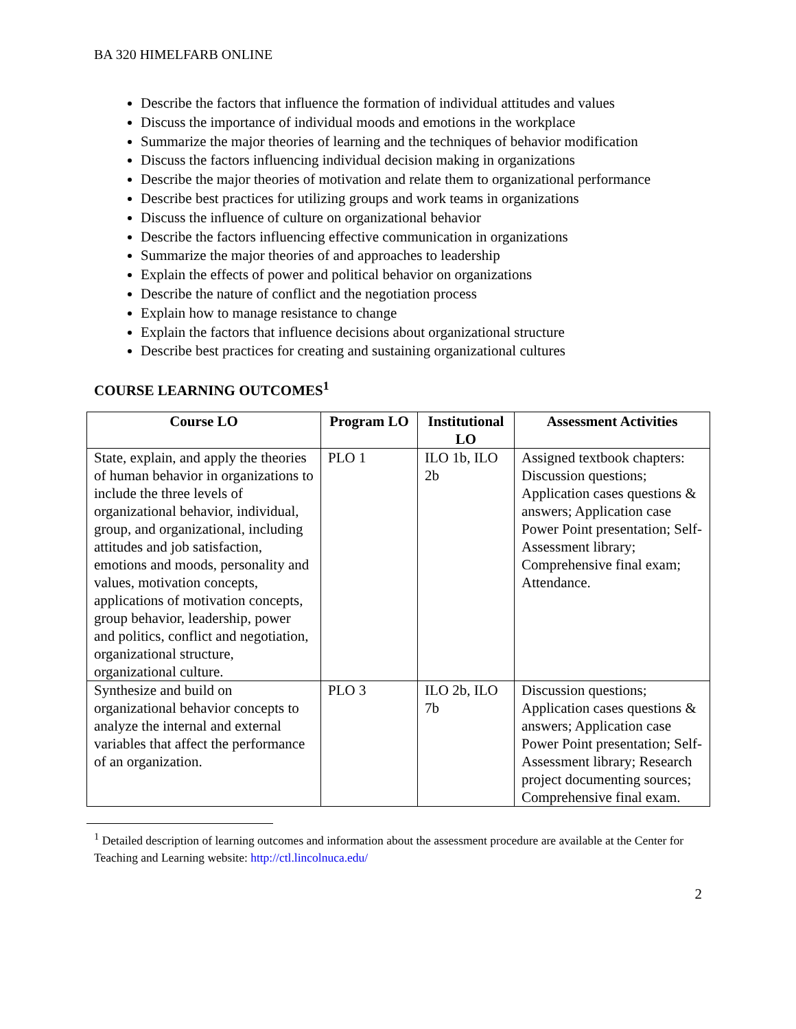BA 320 HIMELFARB ONLINE
Describe the factors that influence the formation of individual attitudes and values
Discuss the importance of individual moods and emotions in the workplace
Summarize the major theories of learning and the techniques of behavior modification
Discuss the factors influencing individual decision making in organizations
Describe the major theories of motivation and relate them to organizational performance
Describe best practices for utilizing groups and work teams in organizations
Discuss the influence of culture on organizational behavior
Describe the factors influencing effective communication in organizations
Summarize the major theories of and approaches to leadership
Explain the effects of power and political behavior on organizations
Describe the nature of conflict and the negotiation process
Explain how to manage resistance to change
Explain the factors that influence decisions about organizational structure
Describe best practices for creating and sustaining organizational cultures
COURSE LEARNING OUTCOMES<sup>1</sup>
| Course LO | Program LO | Institutional LO | Assessment Activities |
| --- | --- | --- | --- |
| State, explain, and apply the theories of human behavior in organizations to include the three levels of organizational behavior, individual, group, and organizational, including attitudes and job satisfaction, emotions and moods, personality and values, motivation concepts, applications of motivation concepts, group behavior, leadership, power and politics, conflict and negotiation, organizational structure, organizational culture. | PLO 1 | ILO 1b, ILO 2b | Assigned textbook chapters: Discussion questions; Application cases questions & answers; Application case Power Point presentation; Self-Assessment library; Comprehensive final exam; Attendance. |
| Synthesize and build on organizational behavior concepts to analyze the internal and external variables that affect the performance of an organization. | PLO 3 | ILO 2b, ILO 7b | Discussion questions; Application cases questions & answers; Application case Power Point presentation; Self-Assessment library; Research project documenting sources; Comprehensive final exam. |
<sup>1</sup> Detailed description of learning outcomes and information about the assessment procedure are available at the Center for Teaching and Learning website: http://ctl.lincolnuca.edu/
2